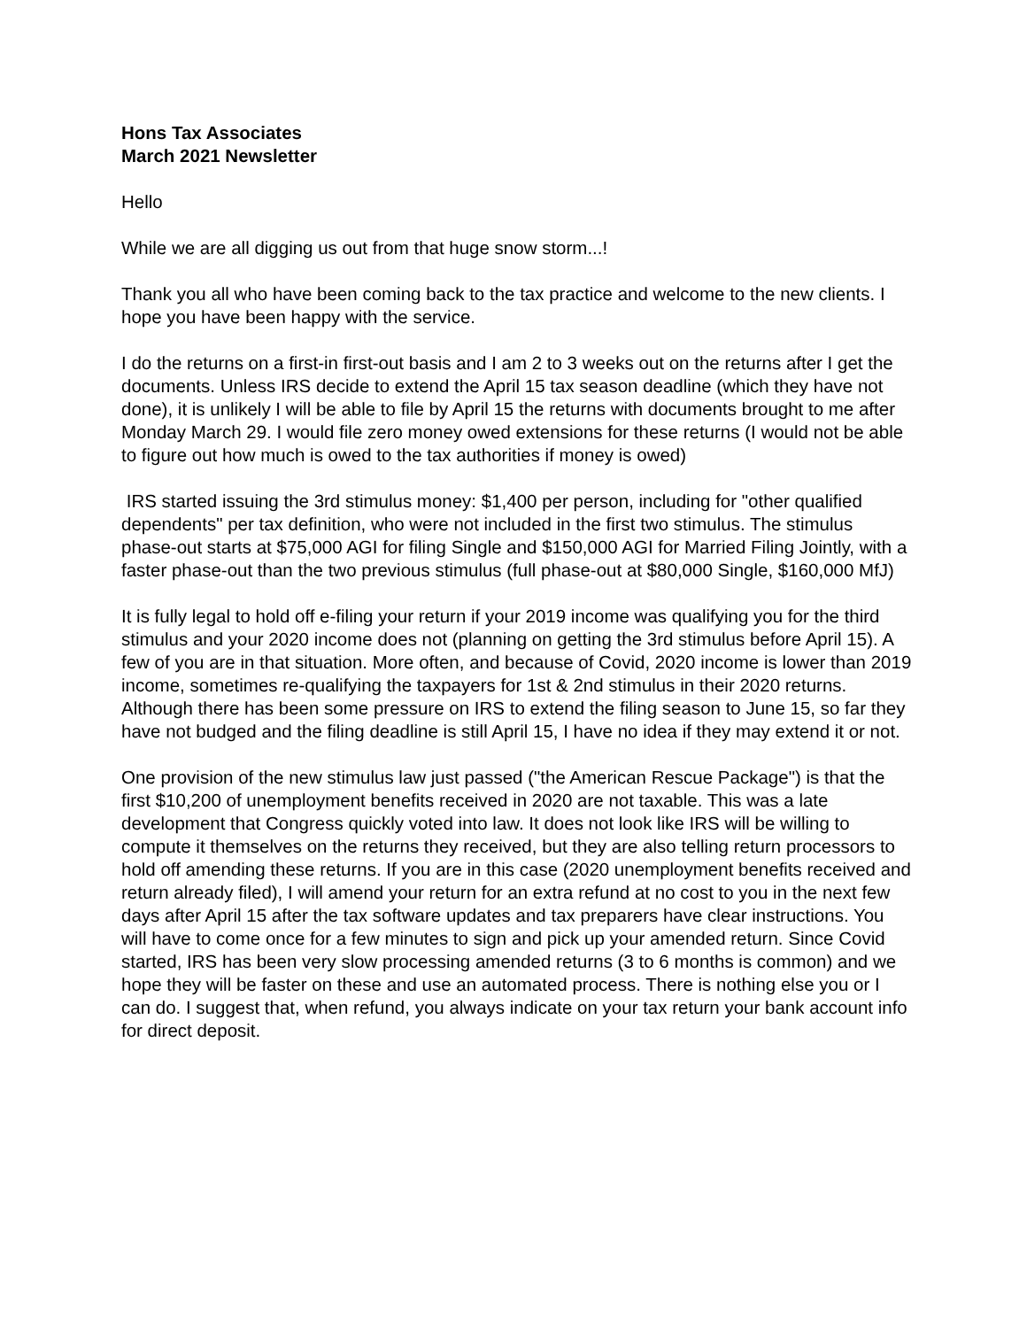Hons Tax Associates
March 2021 Newsletter
Hello
While we are all digging us out from that huge snow storm...!
Thank you all who have been coming back to the tax practice and welcome to the new clients. I hope you have been happy with the service.
I do the returns on a first-in first-out basis and I am 2 to 3 weeks out on the returns after I get the documents. Unless IRS decide to extend the April 15 tax season deadline (which they have not done), it is unlikely I will be able to file by April 15 the returns with documents brought to me after Monday March 29. I would file zero money owed extensions for these returns (I would not be able to figure out how much is owed to the tax authorities if money is owed)
IRS started issuing the 3rd stimulus money: $1,400 per person, including for "other qualified dependents" per tax definition, who were not included in the first two stimulus. The stimulus phase-out starts at $75,000 AGI for filing Single and $150,000 AGI for Married Filing Jointly, with a faster phase-out than the two previous stimulus (full phase-out at $80,000 Single, $160,000 MfJ)
It is fully legal to hold off e-filing your return if your 2019 income was qualifying you for the third stimulus and your 2020 income does not (planning on getting the 3rd stimulus before April 15). A few of you are in that situation. More often, and because of Covid, 2020 income is lower than 2019 income, sometimes re-qualifying the taxpayers for 1st & 2nd stimulus in their 2020 returns. Although there has been some pressure on IRS to extend the filing season to June 15, so far they have not budged and the filing deadline is still April 15, I have no idea if they may extend it or not.
One provision of the new stimulus law just passed ("the American Rescue Package") is that the first $10,200 of unemployment benefits received in 2020 are not taxable. This was a late development that Congress quickly voted into law. It does not look like IRS will be willing to compute it themselves on the returns they received, but they are also telling return processors to hold off amending these returns. If you are in this case (2020 unemployment benefits received and return already filed), I will amend your return for an extra refund at no cost to you in the next few days after April 15 after the tax software updates and tax preparers have clear instructions. You will have to come once for a few minutes to sign and pick up your amended return. Since Covid started, IRS has been very slow processing amended returns (3 to 6 months is common) and we hope they will be faster on these and use an automated process. There is nothing else you or I can do. I suggest that, when refund, you always indicate on your tax return your bank account info for direct deposit.